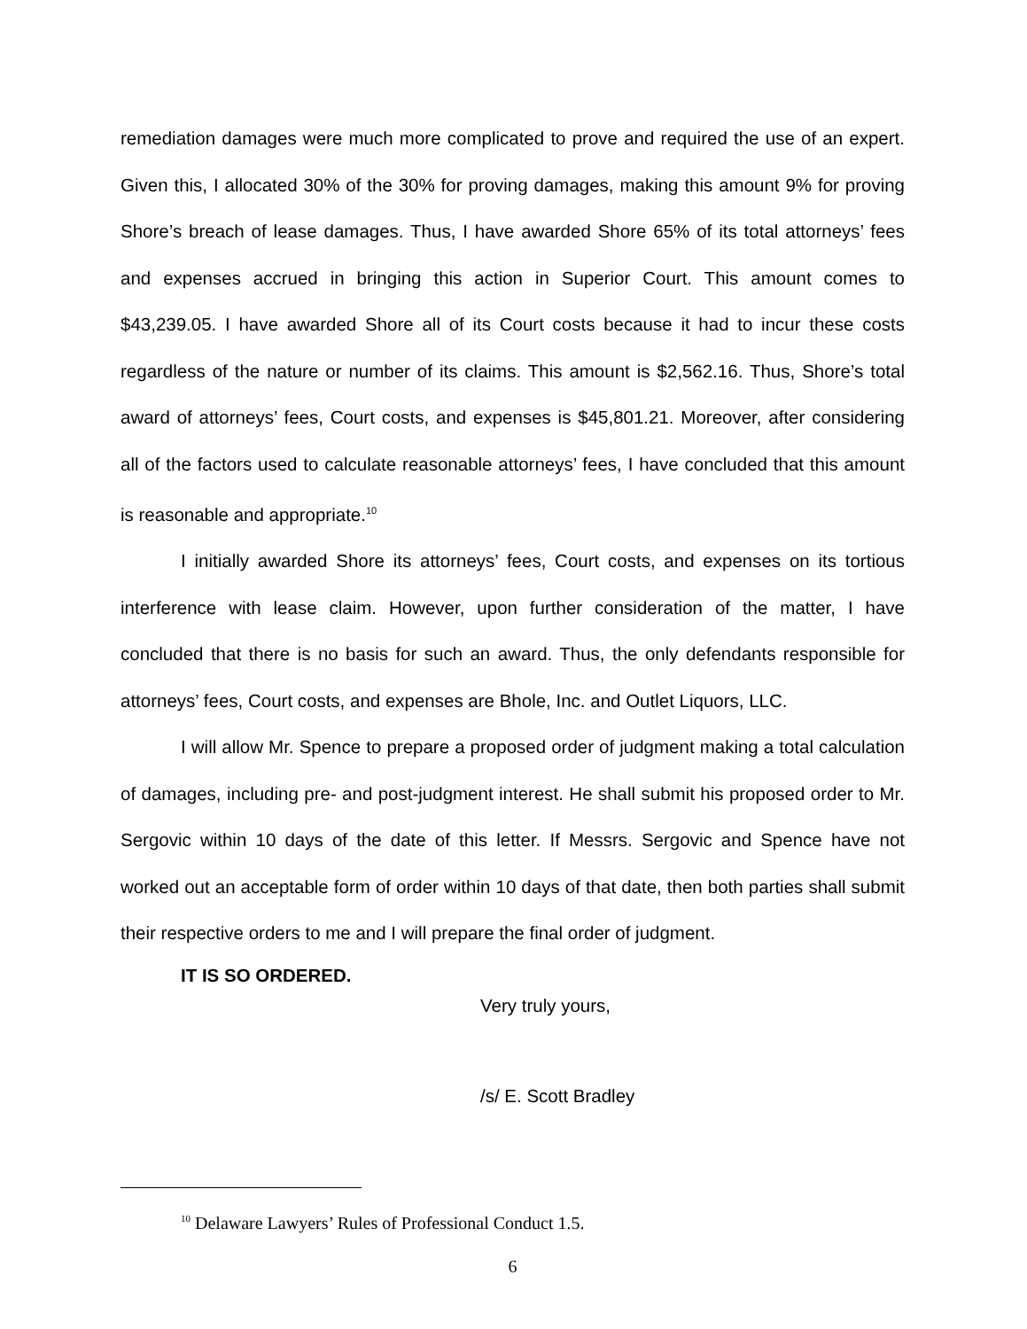remediation damages were much more complicated to prove and required the use of an expert. Given this, I allocated 30% of the 30% for proving damages, making this amount 9% for proving Shore’s breach of lease damages. Thus, I have awarded Shore 65% of its total attorneys’ fees and expenses accrued in bringing this action in Superior Court. This amount comes to $43,239.05. I have awarded Shore all of its Court costs because it had to incur these costs regardless of the nature or number of its claims. This amount is $2,562.16. Thus, Shore’s total award of attorneys’ fees, Court costs, and expenses is $45,801.21. Moreover, after considering all of the factors used to calculate reasonable attorneys’ fees, I have concluded that this amount is reasonable and appropriate.<sup>10</sup>
I initially awarded Shore its attorneys’ fees, Court costs, and expenses on its tortious interference with lease claim. However, upon further consideration of the matter, I have concluded that there is no basis for such an award. Thus, the only defendants responsible for attorneys’ fees, Court costs, and expenses are Bhole, Inc. and Outlet Liquors, LLC.
I will allow Mr. Spence to prepare a proposed order of judgment making a total calculation of damages, including pre- and post-judgment interest. He shall submit his proposed order to Mr. Sergovic within 10 days of the date of this letter. If Messrs. Sergovic and Spence have not worked out an acceptable form of order within 10 days of that date, then both parties shall submit their respective orders to me and I will prepare the final order of judgment.
IT IS SO ORDERED.
Very truly yours,
/s/ E. Scott Bradley
<sup>10</sup> Delaware Lawyers’ Rules of Professional Conduct 1.5.
6